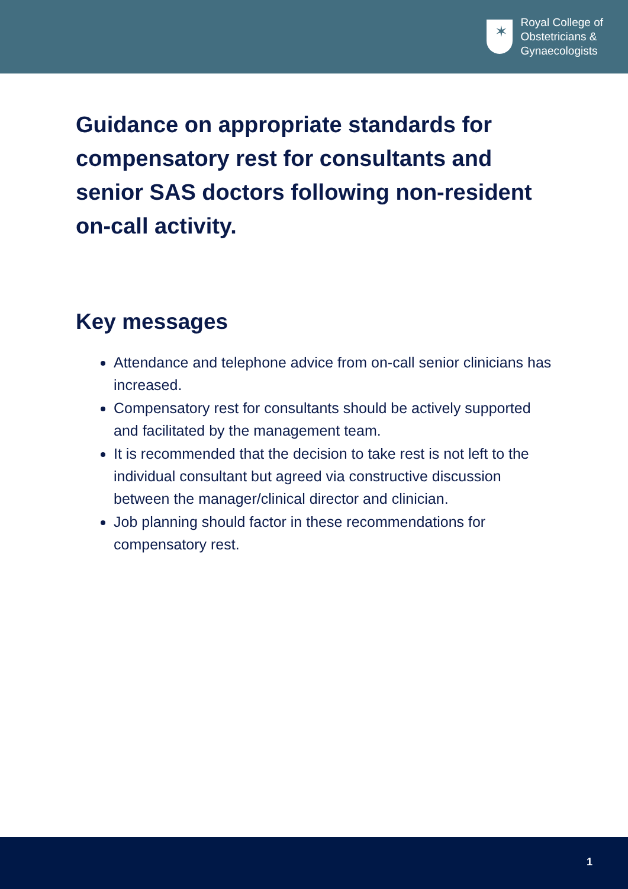✶
Royal College of
Obstetricians &
Gynaecologists
Guidance on appropriate standards for compensatory rest for consultants and senior SAS doctors following non-resident on-call activity.
Key messages
Attendance and telephone advice from on-call senior clinicians has increased.
Compensatory rest for consultants should be actively supported and facilitated by the management team.
It is recommended that the decision to take rest is not left to the individual consultant but agreed via constructive discussion between the manager/clinical director and clinician.
Job planning should factor in these recommendations for compensatory rest.
1